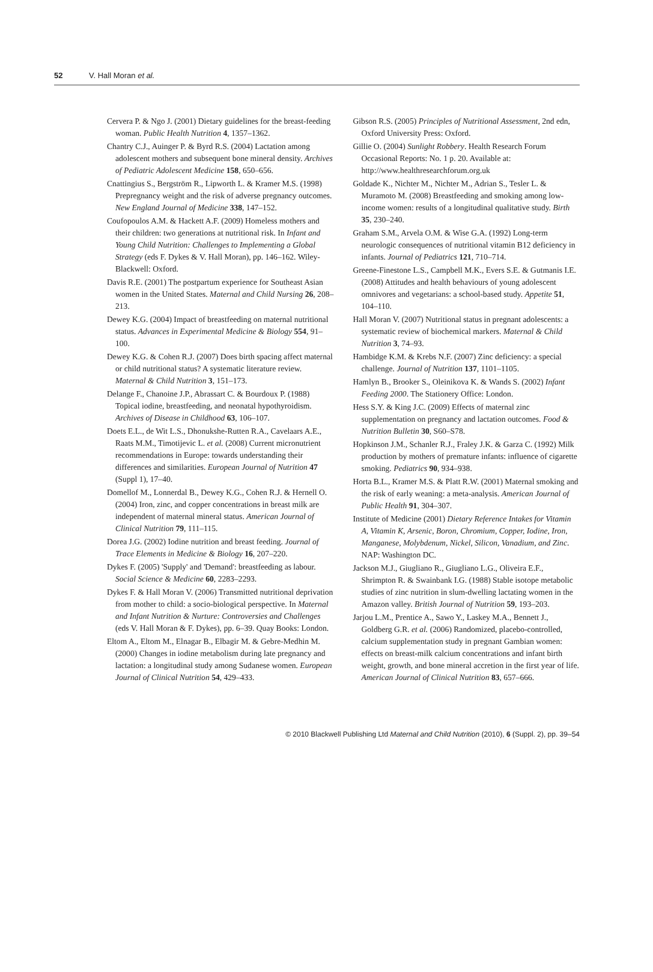52 V. Hall Moran et al.
Cervera P. & Ngo J. (2001) Dietary guidelines for the breast-feeding woman. Public Health Nutrition 4, 1357–1362.
Chantry C.J., Auinger P. & Byrd R.S. (2004) Lactation among adolescent mothers and subsequent bone mineral density. Archives of Pediatric Adolescent Medicine 158, 650–656.
Cnattingius S., Bergström R., Lipworth L. & Kramer M.S. (1998) Prepregnancy weight and the risk of adverse pregnancy outcomes. New England Journal of Medicine 338, 147–152.
Coufopoulos A.M. & Hackett A.F. (2009) Homeless mothers and their children: two generations at nutritional risk. In Infant and Young Child Nutrition: Challenges to Implementing a Global Strategy (eds F. Dykes & V. Hall Moran), pp. 146–162. Wiley-Blackwell: Oxford.
Davis R.E. (2001) The postpartum experience for Southeast Asian women in the United States. Maternal and Child Nursing 26, 208–213.
Dewey K.G. (2004) Impact of breastfeeding on maternal nutritional status. Advances in Experimental Medicine & Biology 554, 91–100.
Dewey K.G. & Cohen R.J. (2007) Does birth spacing affect maternal or child nutritional status? A systematic literature review. Maternal & Child Nutrition 3, 151–173.
Delange F., Chanoine J.P., Abrassart C. & Bourdoux P. (1988) Topical iodine, breastfeeding, and neonatal hypothyroidism. Archives of Disease in Childhood 63, 106–107.
Doets E.L., de Wit L.S., Dhonukshe-Rutten R.A., Cavelaars A.E., Raats M.M., Timotijevic L. et al. (2008) Current micronutrient recommendations in Europe: towards understanding their differences and similarities. European Journal of Nutrition 47 (Suppl 1), 17–40.
Domellof M., Lonnerdal B., Dewey K.G., Cohen R.J. & Hernell O. (2004) Iron, zinc, and copper concentrations in breast milk are independent of maternal mineral status. American Journal of Clinical Nutrition 79, 111–115.
Dorea J.G. (2002) Iodine nutrition and breast feeding. Journal of Trace Elements in Medicine & Biology 16, 207–220.
Dykes F. (2005) 'Supply' and 'Demand': breastfeeding as labour. Social Science & Medicine 60, 2283–2293.
Dykes F. & Hall Moran V. (2006) Transmitted nutritional deprivation from mother to child: a socio-biological perspective. In Maternal and Infant Nutrition & Nurture: Controversies and Challenges (eds V. Hall Moran & F. Dykes), pp. 6–39. Quay Books: London.
Eltom A., Eltom M., Elnagar B., Elbagir M. & Gebre-Medhin M. (2000) Changes in iodine metabolism during late pregnancy and lactation: a longitudinal study among Sudanese women. European Journal of Clinical Nutrition 54, 429–433.
Gibson R.S. (2005) Principles of Nutritional Assessment, 2nd edn, Oxford University Press: Oxford.
Gillie O. (2004) Sunlight Robbery. Health Research Forum Occasional Reports: No. 1 p. 20. Available at: http://www.healthresearchforum.org.uk
Goldade K., Nichter M., Nichter M., Adrian S., Tesler L. & Muramoto M. (2008) Breastfeeding and smoking among low-income women: results of a longitudinal qualitative study. Birth 35, 230–240.
Graham S.M., Arvela O.M. & Wise G.A. (1992) Long-term neurologic consequences of nutritional vitamin B12 deficiency in infants. Journal of Pediatrics 121, 710–714.
Greene-Finestone L.S., Campbell M.K., Evers S.E. & Gutmanis I.E. (2008) Attitudes and health behaviours of young adolescent omnivores and vegetarians: a school-based study. Appetite 51, 104–110.
Hall Moran V. (2007) Nutritional status in pregnant adolescents: a systematic review of biochemical markers. Maternal & Child Nutrition 3, 74–93.
Hambidge K.M. & Krebs N.F. (2007) Zinc deficiency: a special challenge. Journal of Nutrition 137, 1101–1105.
Hamlyn B., Brooker S., Oleinikova K. & Wands S. (2002) Infant Feeding 2000. The Stationery Office: London.
Hess S.Y. & King J.C. (2009) Effects of maternal zinc supplementation on pregnancy and lactation outcomes. Food & Nutrition Bulletin 30, S60–S78.
Hopkinson J.M., Schanler R.J., Fraley J.K. & Garza C. (1992) Milk production by mothers of premature infants: influence of cigarette smoking. Pediatrics 90, 934–938.
Horta B.L., Kramer M.S. & Platt R.W. (2001) Maternal smoking and the risk of early weaning: a meta-analysis. American Journal of Public Health 91, 304–307.
Institute of Medicine (2001) Dietary Reference Intakes for Vitamin A, Vitamin K, Arsenic, Boron, Chromium, Copper, Iodine, Iron, Manganese, Molybdenum, Nickel, Silicon, Vanadium, and Zinc. NAP: Washington DC.
Jackson M.J., Giugliano R., Giugliano L.G., Oliveira E.F., Shrimpton R. & Swainbank I.G. (1988) Stable isotope metabolic studies of zinc nutrition in slum-dwelling lactating women in the Amazon valley. British Journal of Nutrition 59, 193–203.
Jarjou L.M., Prentice A., Sawo Y., Laskey M.A., Bennett J., Goldberg G.R. et al. (2006) Randomized, placebo-controlled, calcium supplementation study in pregnant Gambian women: effects on breast-milk calcium concentrations and infant birth weight, growth, and bone mineral accretion in the first year of life. American Journal of Clinical Nutrition 83, 657–666.
© 2010 Blackwell Publishing Ltd Maternal and Child Nutrition (2010), 6 (Suppl. 2), pp. 39–54